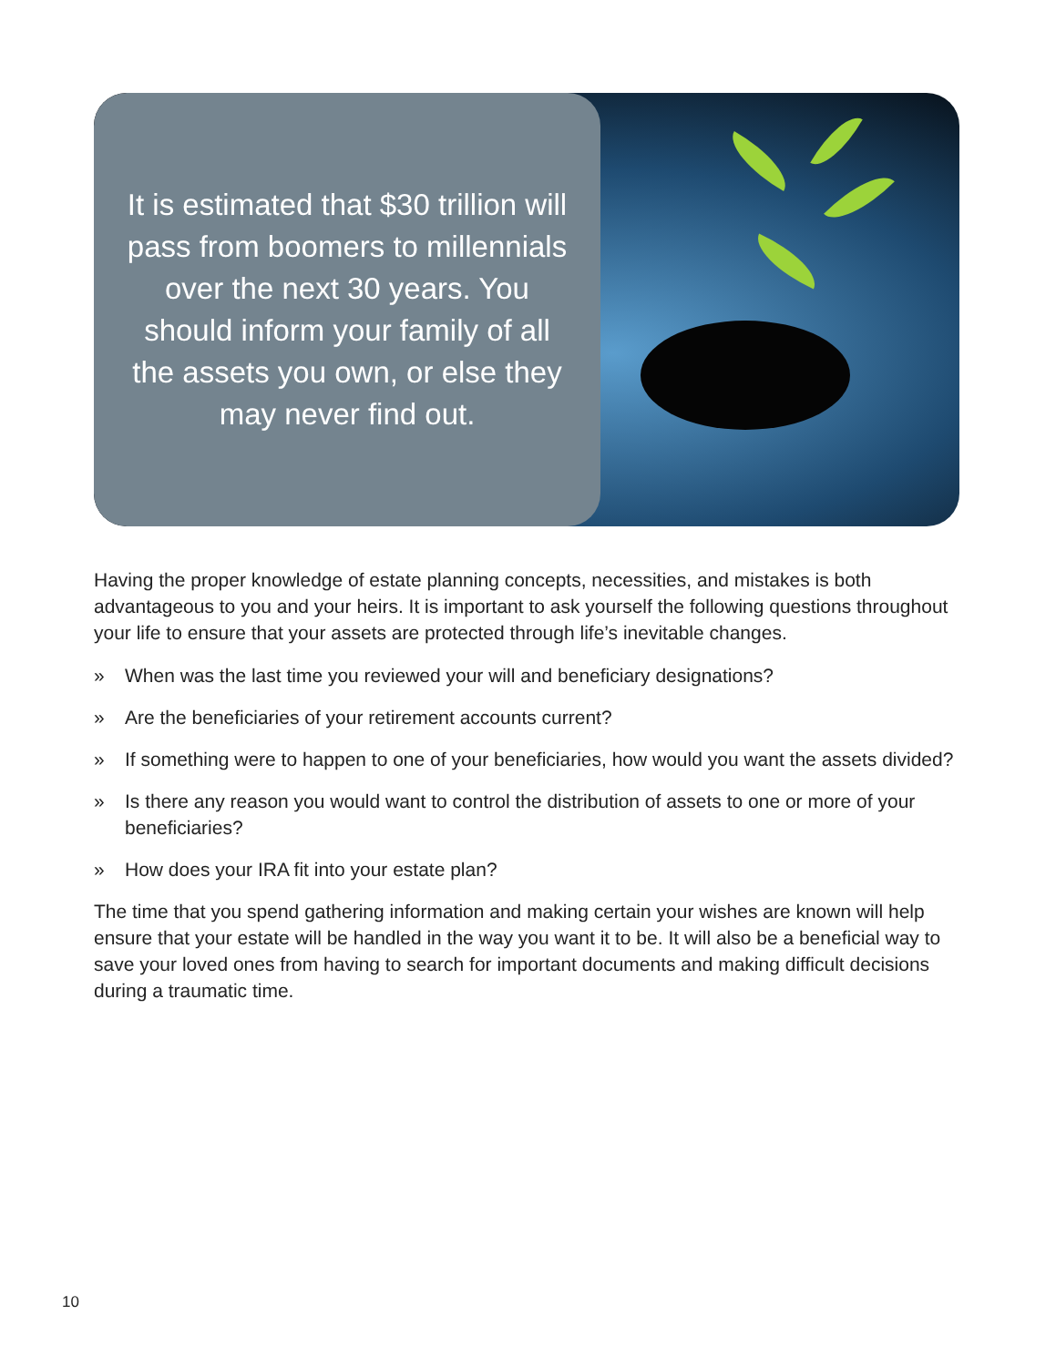It is estimated that $30 trillion will pass from boomers to millennials over the next 30 years. You should inform your family of all the assets you own, or else they may never find out.
Having the proper knowledge of estate planning concepts, necessities, and mistakes is both advantageous to you and your heirs. It is important to ask yourself the following questions throughout your life to ensure that your assets are protected through life’s inevitable changes.
» When was the last time you reviewed your will and beneficiary designations?
» Are the beneficiaries of your retirement accounts current?
» If something were to happen to one of your beneficiaries, how would you want the assets divided?
» Is there any reason you would want to control the distribution of assets to one or more of your beneficiaries?
» How does your IRA fit into your estate plan?
The time that you spend gathering information and making certain your wishes are known will help ensure that your estate will be handled in the way you want it to be. It will also be a beneficial way to save your loved ones from having to search for important documents and making difficult decisions during a traumatic time.
10